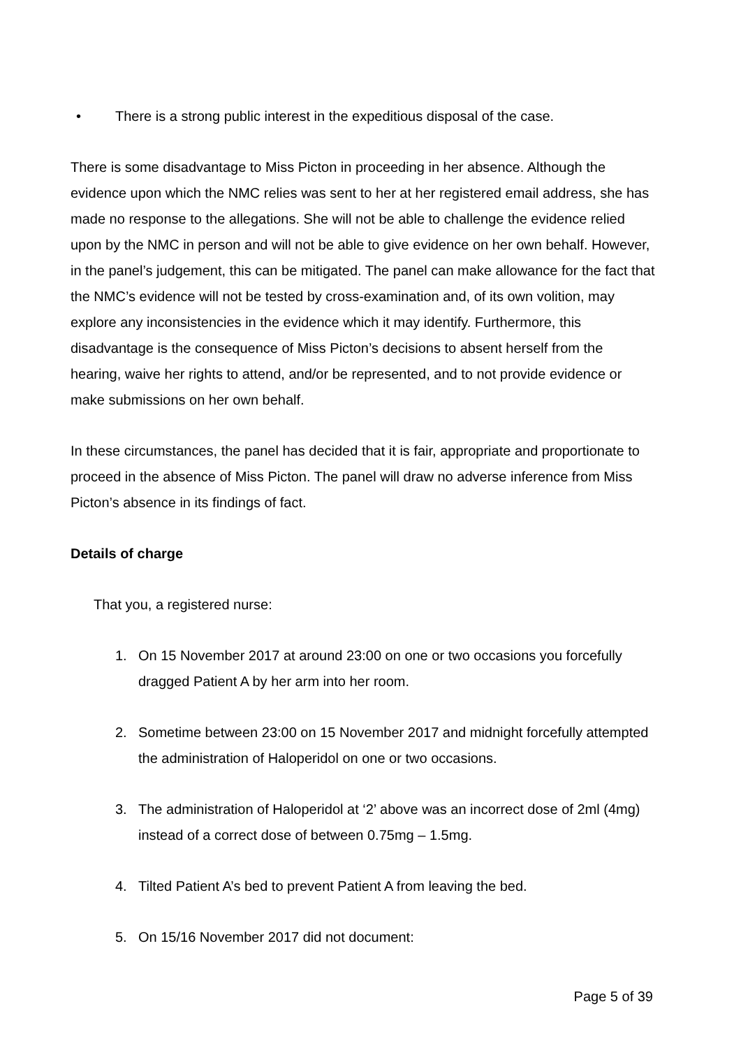• There is a strong public interest in the expeditious disposal of the case.
There is some disadvantage to Miss Picton in proceeding in her absence. Although the evidence upon which the NMC relies was sent to her at her registered email address, she has made no response to the allegations. She will not be able to challenge the evidence relied upon by the NMC in person and will not be able to give evidence on her own behalf. However, in the panel’s judgement, this can be mitigated. The panel can make allowance for the fact that the NMC’s evidence will not be tested by cross-examination and, of its own volition, may explore any inconsistencies in the evidence which it may identify. Furthermore, this disadvantage is the consequence of Miss Picton’s decisions to absent herself from the hearing, waive her rights to attend, and/or be represented, and to not provide evidence or make submissions on her own behalf.
In these circumstances, the panel has decided that it is fair, appropriate and proportionate to proceed in the absence of Miss Picton. The panel will draw no adverse inference from Miss Picton’s absence in its findings of fact.
Details of charge
That you, a registered nurse:
1. On 15 November 2017 at around 23:00 on one or two occasions you forcefully dragged Patient A by her arm into her room.
2. Sometime between 23:00 on 15 November 2017 and midnight forcefully attempted the administration of Haloperidol on one or two occasions.
3. The administration of Haloperidol at ‘2’ above was an incorrect dose of 2ml (4mg) instead of a correct dose of between 0.75mg – 1.5mg.
4. Tilted Patient A’s bed to prevent Patient A from leaving the bed.
5. On 15/16 November 2017 did not document:
Page 5 of 39